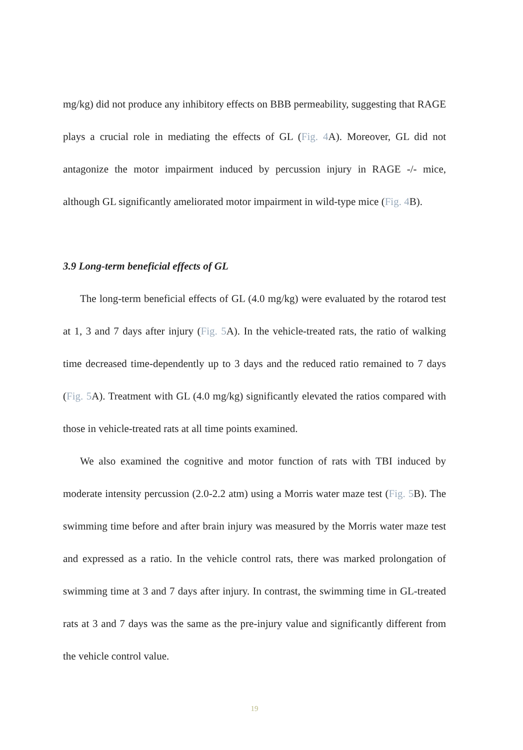mg/kg) did not produce any inhibitory effects on BBB permeability, suggesting that RAGE plays a crucial role in mediating the effects of GL (Fig. 4 A). Moreover, GL did not antagonize the motor impairment induced by percussion injury in RAGE -/- mice, although GL significantly ameliorated motor impairment in wild-type mice (Fig. 4 B).
3.9 Long-term beneficial effects of GL
The long-term beneficial effects of GL (4.0 mg/kg) were evaluated by the rotarod test at 1, 3 and 7 days after injury (Fig. 5 A). In the vehicle-treated rats, the ratio of walking time decreased time-dependently up to 3 days and the reduced ratio remained to 7 days (Fig. 5 A). Treatment with GL (4.0 mg/kg) significantly elevated the ratios compared with those in vehicle-treated rats at all time points examined.
We also examined the cognitive and motor function of rats with TBI induced by moderate intensity percussion (2.0-2.2 atm) using a Morris water maze test (Fig. 5 B). The swimming time before and after brain injury was measured by the Morris water maze test and expressed as a ratio. In the vehicle control rats, there was marked prolongation of swimming time at 3 and 7 days after injury. In contrast, the swimming time in GL-treated rats at 3 and 7 days was the same as the pre-injury value and significantly different from the vehicle control value.
19